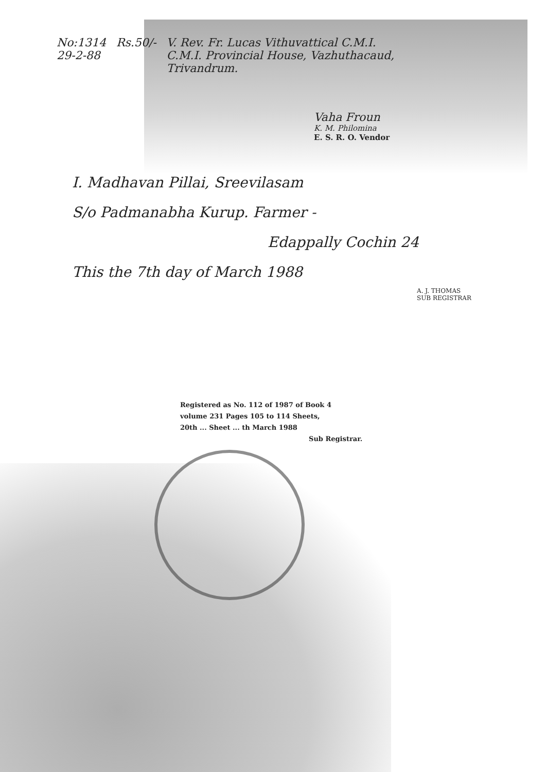No:1314
29-2-88
Rs.50/- V. Rev. Fr. Lucas Vithuvattical C.M.I.
C.M.I. Provincial House, Vazhuthacaud,
Trivandrum.
Vaha Froun
K. M. Philomina
E. S. R. O. Vendor
I. Madhavan Pillai, Sreevilasam
S/o Padmanabha Kurup. Farmer -
Edappally Cochin 24
This the 7th day of March 1988
A. J. THOMAS
SUB REGISTRAR
Registered as No. 112 of 1987 of Book 4
volume 231 Pages 105 to 114 Sheets,
20th ... Sheet ... th March 1988
Sub Registrar.